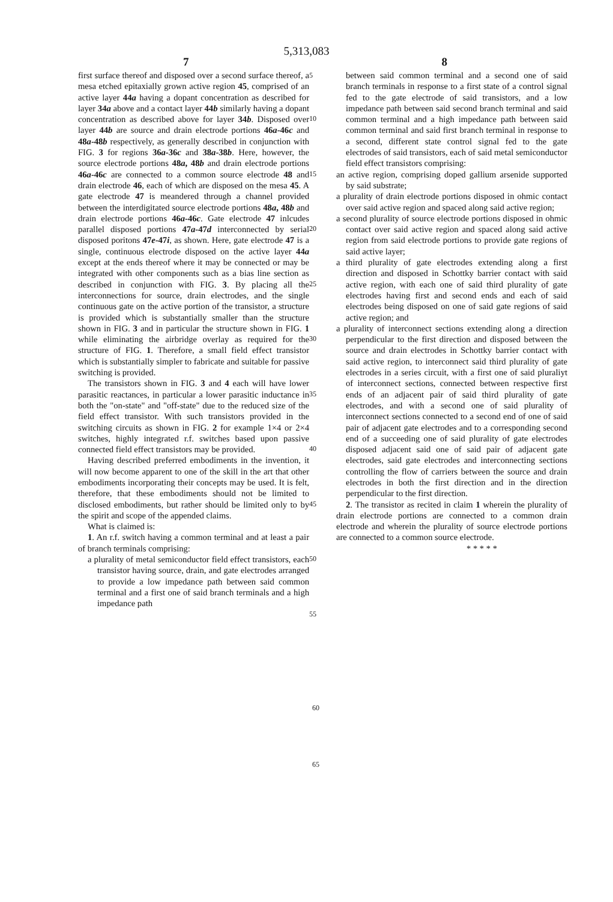5,313,083
7 8
first surface thereof and disposed over a second surface thereof, a mesa etched epitaxially grown active region 45, comprised of an active layer 44a having a dopant concentration as described for layer 34a above and a contact layer 44b similarly having a dopant concentration as described above for layer 34b. Disposed over layer 44b are source and drain electrode portions 46a-46c and 48a-48b respectively, as generally described in conjunction with FIG. 3 for regions 36a-36c and 38a-38b. Here, however, the source electrode portions 48a, 48b and drain electrode portions 46a-46c are connected to a common source electrode 48 and drain electrode 46, each of which are disposed on the mesa 45. A gate electrode 47 is meandered through a channel provided between the interdigitated source electrode portions 48a, 48b and drain electrode portions 46a-46c. Gate electrode 47 inlcudes parallel disposed portions 47a-47d interconnected by serial disposed poritons 47e-47i, as shown. Here, gate electrode 47 is a single, continuous electrode disposed on the active layer 44a except at the ends thereof where it may be connected or may be integrated with other components such as a bias line section as described in conjunction with FIG. 3. By placing all the interconnections for source, drain electrodes, and the single continuous gate on the active portion of the transistor, a structure is provided which is substantially smaller than the structure shown in FIG. 3 and in particular the structure shown in FIG. 1 while eliminating the airbridge overlay as required for the structure of FIG. 1. Therefore, a small field effect transistor which is substantially simpler to fabricate and suitable for passive switching is provided.
The transistors shown in FIG. 3 and 4 each will have lower parasitic reactances, in particular a lower parasitic inductance in both the "on-state" and "off-state" due to the reduced size of the field effect transistor. With such transistors provided in the switching circuits as shown in FIG. 2 for example 1×4 or 2×4 switches, highly integrated r.f. switches based upon passive connected field effect transistors may be provided.
Having described preferred embodiments in the invention, it will now become apparent to one of the skill in the art that other embodiments incorporating their concepts may be used. It is felt, therefore, that these embodiments should not be limited to disclosed embodiments, but rather should be limited only to by the spirit and scope of the appended claims.
What is claimed is:
1. An r.f. switch having a common terminal and at least a pair of branch terminals comprising:
a plurality of metal semiconductor field effect transistors, each transistor having source, drain, and gate electrodes arranged to provide a low impedance path between said common terminal and a first one of said branch terminals and a high impedance path
5
10
15
20
25
30
35
40
45
50
55
between said common terminal and a second one of said branch terminals in response to a first state of a control signal fed to the gate electrode of said transistors, and a low impedance path between said second branch terminal and said common terminal and a high impedance path between said common terminal and said first branch terminal in response to a second, different state control signal fed to the gate electrodes of said transistors, each of said metal semiconductor field effect transistors comprising:
an active region, comprising doped gallium arsenide supported by said substrate;
a plurality of drain electrode portions disposed in ohmic contact over said active region and spaced along said active region;
a second plurality of source electrode portions disposed in ohmic contact over said active region and spaced along said active region from said electrode portions to provide gate regions of said active layer;
a third plurality of gate electrodes extending along a first direction and disposed in Schottky barrier contact with said active region, with each one of said third plurality of gate electrodes having first and second ends and each of said electrodes being disposed on one of said gate regions of said active region; and
a plurality of interconnect sections extending along a direction perpendicular to the first direction and disposed between the source and drain electrodes in Schottky barrier contact with said active region, to interconnect said third plurality of gate electrodes in a series circuit, with a first one of said pluraliyt of interconnect sections, connected between respective first ends of an adjacent pair of said third plurality of gate electrodes, and with a second one of said plurality of interconnect sections connected to a second end of one of said pair of adjacent gate electrodes and to a corresponding second end of a succeeding one of said plurality of gate electrodes disposed adjacent said one of said pair of adjacent gate electrodes, said gate electrodes and interconnecting sections controlling the flow of carriers between the source and drain electrodes in both the first direction and in the direction perpendicular to the first direction.
2. The transistor as recited in claim 1 wherein the plurality of drain electrode portions are connected to a common drain electrode and wherein the plurality of source electrode portions are connected to a common source electrode.
* * * * *
60
65